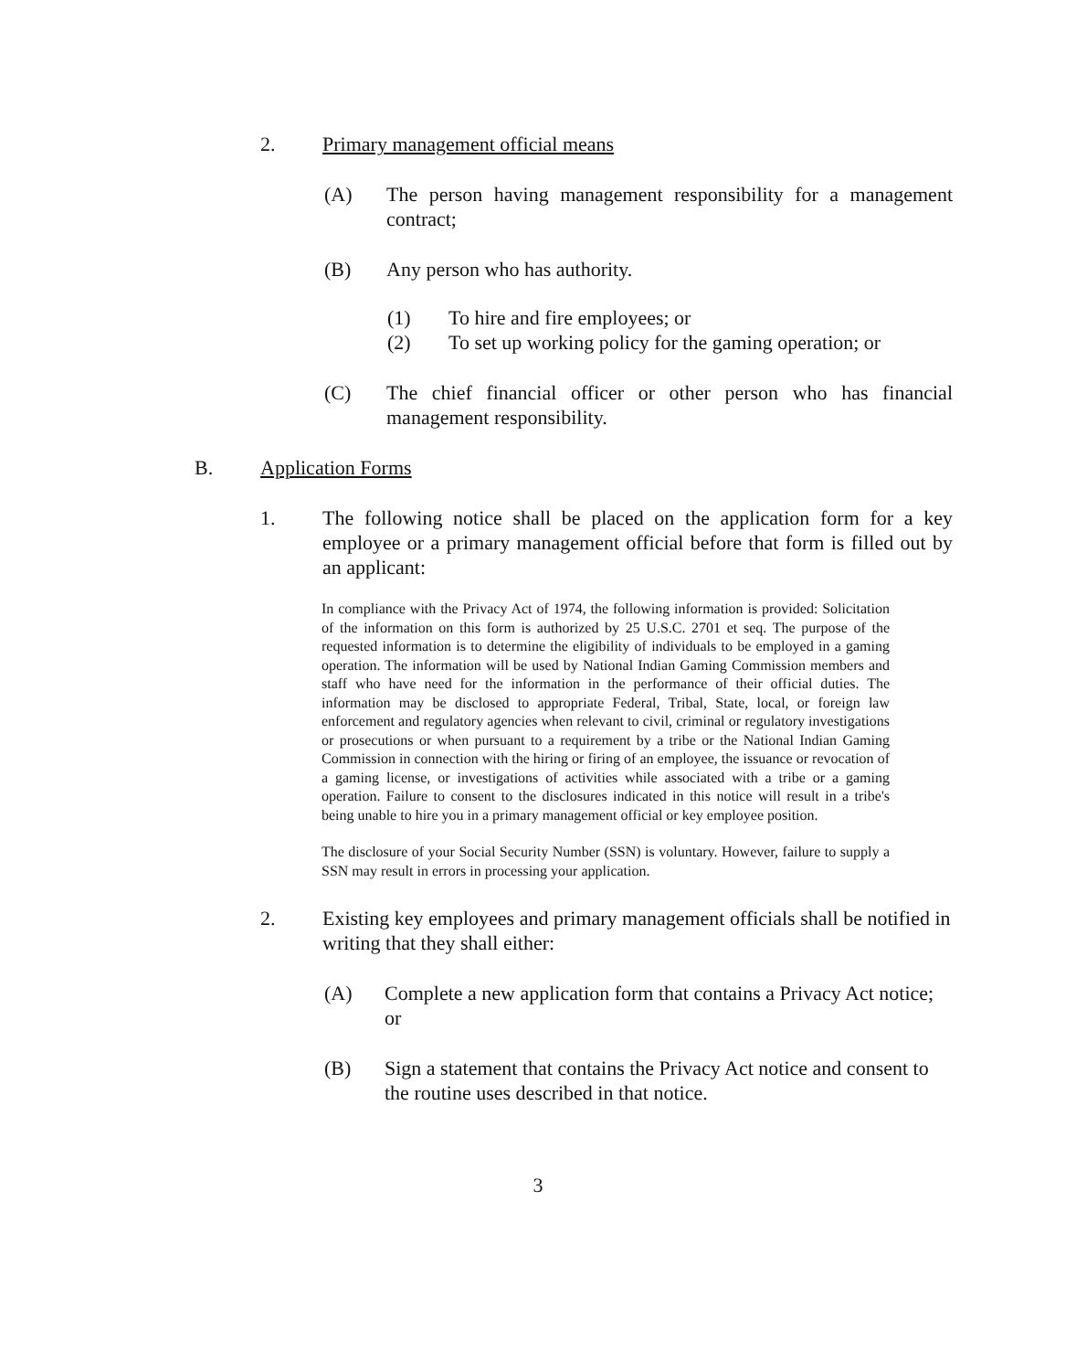2. Primary management official means
(A) The person having management responsibility for a management contract;
(B) Any person who has authority.
(1) To hire and fire employees; or
(2) To set up working policy for the gaming operation; or
(C) The chief financial officer or other person who has financial management responsibility.
B. Application Forms
1. The following notice shall be placed on the application form for a key employee or a primary management official before that form is filled out by an applicant:
In compliance with the Privacy Act of 1974, the following information is provided: Solicitation of the information on this form is authorized by 25 U.S.C. 2701 et seq. The purpose of the requested information is to determine the eligibility of individuals to be employed in a gaming operation. The information will be used by National Indian Gaming Commission members and staff who have need for the information in the performance of their official duties. The information may be disclosed to appropriate Federal, Tribal, State, local, or foreign law enforcement and regulatory agencies when relevant to civil, criminal or regulatory investigations or prosecutions or when pursuant to a requirement by a tribe or the National Indian Gaming Commission in connection with the hiring or firing of an employee, the issuance or revocation of a gaming license, or investigations of activities while associated with a tribe or a gaming operation. Failure to consent to the disclosures indicated in this notice will result in a tribe's being unable to hire you in a primary management official or key employee position.
The disclosure of your Social Security Number (SSN) is voluntary. However, failure to supply a SSN may result in errors in processing your application.
2. Existing key employees and primary management officials shall be notified in writing that they shall either:
(A) Complete a new application form that contains a Privacy Act notice; or
(B) Sign a statement that contains the Privacy Act notice and consent to the routine uses described in that notice.
3